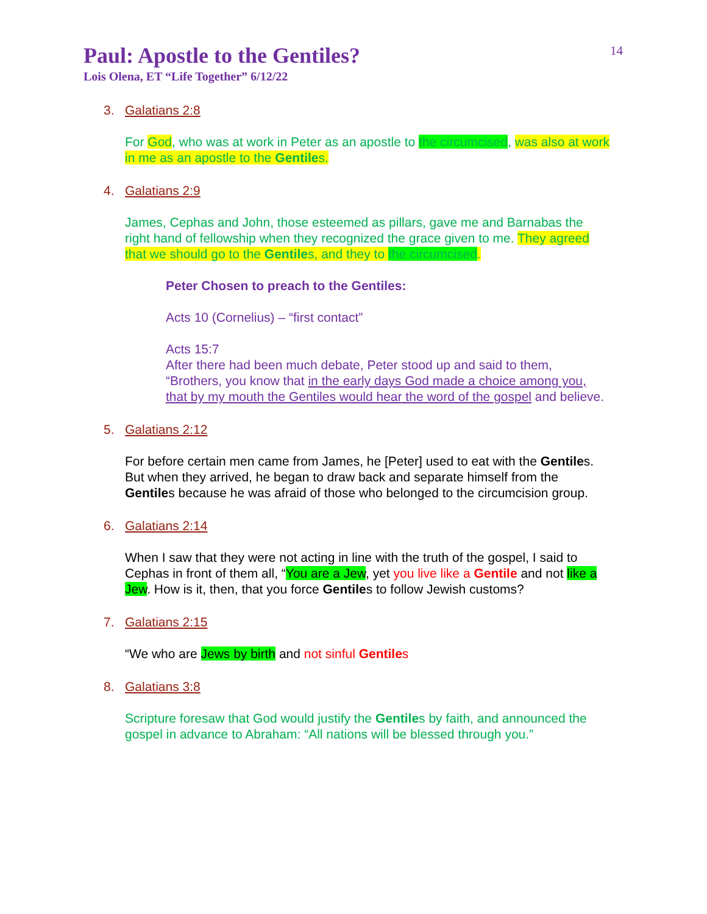14
Paul: Apostle to the Gentiles?
Lois Olena, ET “Life Together” 6/12/22
3. Galatians 2:8
For God, who was at work in Peter as an apostle to the circumcised, was also at work in me as an apostle to the Gentiles.
4. Galatians 2:9
James, Cephas and John, those esteemed as pillars, gave me and Barnabas the right hand of fellowship when they recognized the grace given to me. They agreed that we should go to the Gentiles, and they to the circumcised.
Peter Chosen to preach to the Gentiles:
Acts 10 (Cornelius) – “first contact”
Acts 15:7
After there had been much debate, Peter stood up and said to them, “Brothers, you know that in the early days God made a choice among you, that by my mouth the Gentiles would hear the word of the gospel and believe.
5. Galatians 2:12
For before certain men came from James, he [Peter] used to eat with the Gentiles. But when they arrived, he began to draw back and separate himself from the Gentiles because he was afraid of those who belonged to the circumcision group.
6. Galatians 2:14
When I saw that they were not acting in line with the truth of the gospel, I said to Cephas in front of them all, “You are a Jew, yet you live like a Gentile and not like a Jew. How is it, then, that you force Gentiles to follow Jewish customs?
7. Galatians 2:15
“We who are Jews by birth and not sinful Gentiles
8. Galatians 3:8
Scripture foresaw that God would justify the Gentiles by faith, and announced the gospel in advance to Abraham: “All nations will be blessed through you.”